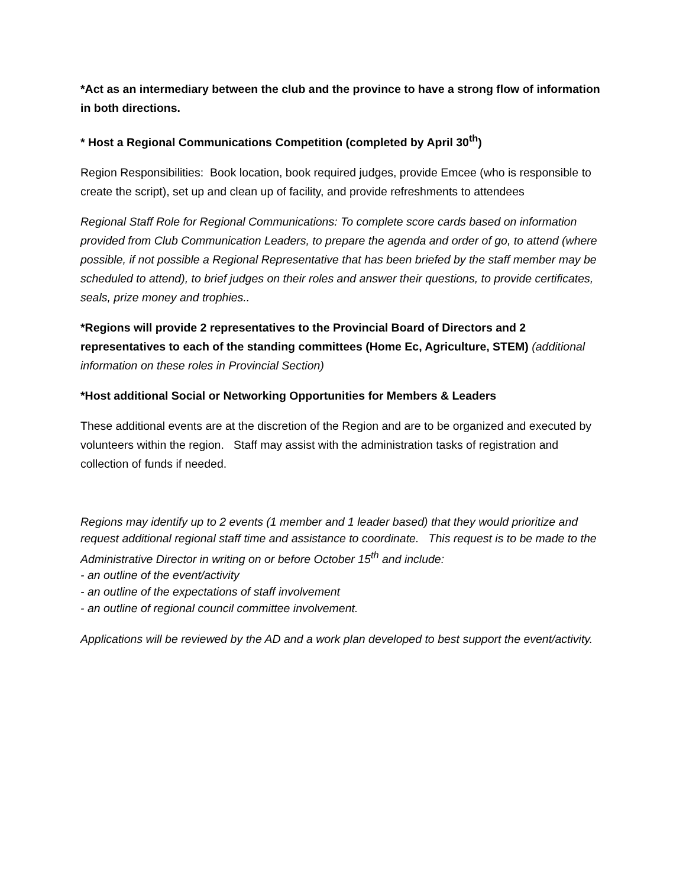*Act as an intermediary between the club and the province to have a strong flow of information in both directions.
* Host a Regional Communications Competition (completed by April 30<sup>th</sup>)
Region Responsibilities: Book location, book required judges, provide Emcee (who is responsible to create the script), set up and clean up of facility, and provide refreshments to attendees
Regional Staff Role for Regional Communications: To complete score cards based on information provided from Club Communication Leaders, to prepare the agenda and order of go, to attend (where possible, if not possible a Regional Representative that has been briefed by the staff member may be scheduled to attend), to brief judges on their roles and answer their questions, to provide certificates, seals, prize money and trophies..
*Regions will provide 2 representatives to the Provincial Board of Directors and 2 representatives to each of the standing committees (Home Ec, Agriculture, STEM) (additional information on these roles in Provincial Section)
*Host additional Social or Networking Opportunities for Members & Leaders
These additional events are at the discretion of the Region and are to be organized and executed by volunteers within the region. Staff may assist with the administration tasks of registration and collection of funds if needed.
Regions may identify up to 2 events (1 member and 1 leader based) that they would prioritize and request additional regional staff time and assistance to coordinate. This request is to be made to the Administrative Director in writing on or before October 15<sup>th</sup> and include:
- an outline of the event/activity
- an outline of the expectations of staff involvement
- an outline of regional council committee involvement.
Applications will be reviewed by the AD and a work plan developed to best support the event/activity.